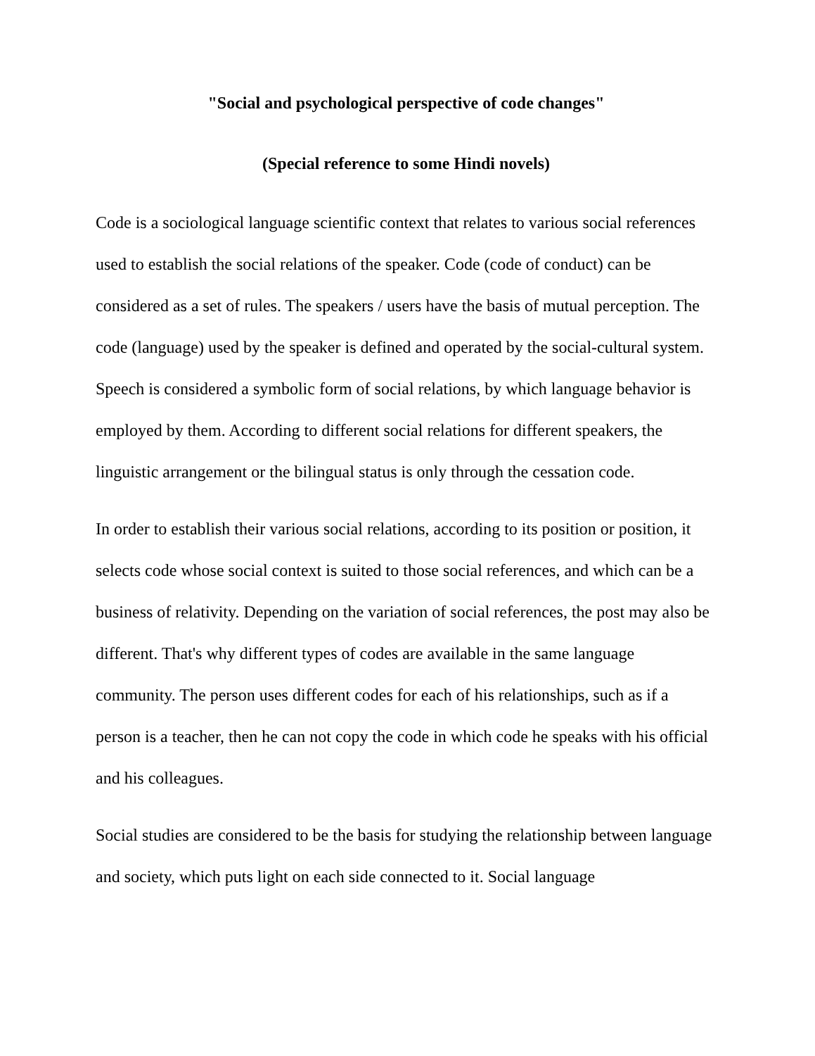"Social and psychological perspective of code changes"
(Special reference to some Hindi novels)
Code is a sociological language scientific context that relates to various social references used to establish the social relations of the speaker. Code (code of conduct) can be considered as a set of rules. The speakers / users have the basis of mutual perception. The code (language) used by the speaker is defined and operated by the social-cultural system. Speech is considered a symbolic form of social relations, by which language behavior is employed by them. According to different social relations for different speakers, the linguistic arrangement or the bilingual status is only through the cessation code.
In order to establish their various social relations, according to its position or position, it selects code whose social context is suited to those social references, and which can be a business of relativity. Depending on the variation of social references, the post may also be different. That's why different types of codes are available in the same language community. The person uses different codes for each of his relationships, such as if a person is a teacher, then he can not copy the code in which code he speaks with his official and his colleagues.
Social studies are considered to be the basis for studying the relationship between language and society, which puts light on each side connected to it. Social language